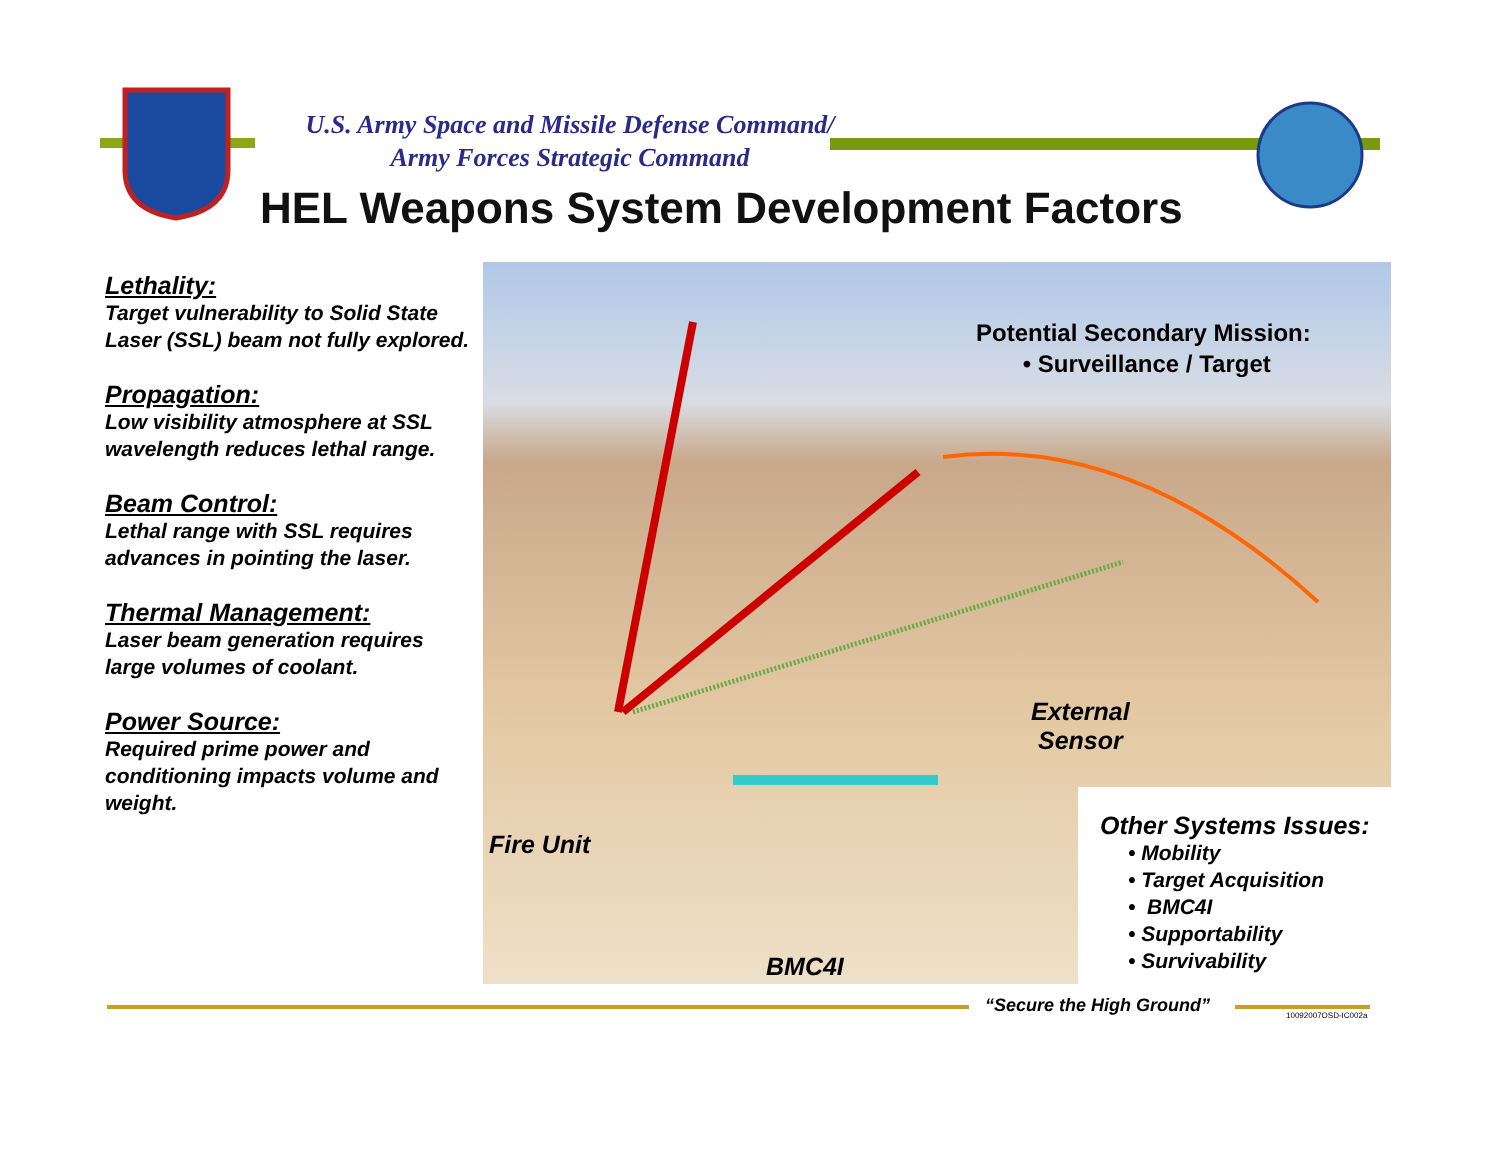U.S. Army Space and Missile Defense Command/
Army Forces Strategic Command
HEL Weapons System Development Factors
Lethality:
Target vulnerability to Solid State Laser (SSL) beam not fully explored.
Propagation:
Low visibility atmosphere at SSL wavelength reduces lethal range.
Beam Control:
Lethal range with SSL requires advances in pointing the laser.
Thermal Management:
Laser beam generation requires large volumes of coolant.
Power Source:
Required prime power and conditioning impacts volume and weight.
Potential Secondary Mission:
• Surveillance / Target
External
Sensor
Fire Unit
BMC4I
Other Systems Issues:
• Mobility
• Target Acquisition
• BMC4I
• Supportability
• Survivability
“Secure the High Ground” 10092007OSD-IC002a